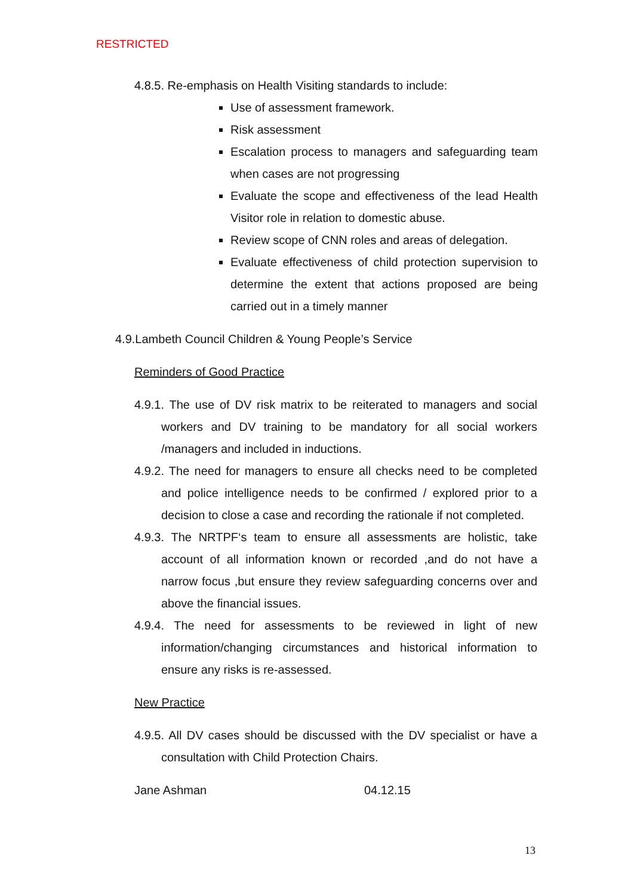RESTRICTED
4.8.5. Re-emphasis on Health Visiting standards to include:
Use of assessment framework.
Risk assessment
Escalation process to managers and safeguarding team when cases are not progressing
Evaluate the scope and effectiveness of the lead Health Visitor role in relation to domestic abuse.
Review scope of CNN roles and areas of delegation.
Evaluate effectiveness of child protection supervision to determine the extent that actions proposed are being carried out in a timely manner
4.9.Lambeth Council Children & Young People’s Service
Reminders of Good Practice
4.9.1. The use of DV risk matrix to be reiterated to managers and social workers and DV training to be mandatory for all social workers /managers and included in inductions.
4.9.2. The need for managers to ensure all checks need to be completed and police intelligence needs to be confirmed / explored prior to a decision to close a case and recording the rationale if not completed.
4.9.3. The NRTPF‘s team to ensure all assessments are holistic, take account of all information known or recorded ,and do not have a narrow focus ,but ensure they review safeguarding concerns over and above the financial issues.
4.9.4. The need for assessments to be reviewed in light of new information/changing circumstances and historical information to ensure any risks is re-assessed.
New Practice
4.9.5. All DV cases should be discussed with the DV specialist or have a consultation with Child Protection Chairs.
Jane Ashman 04.12.15
13